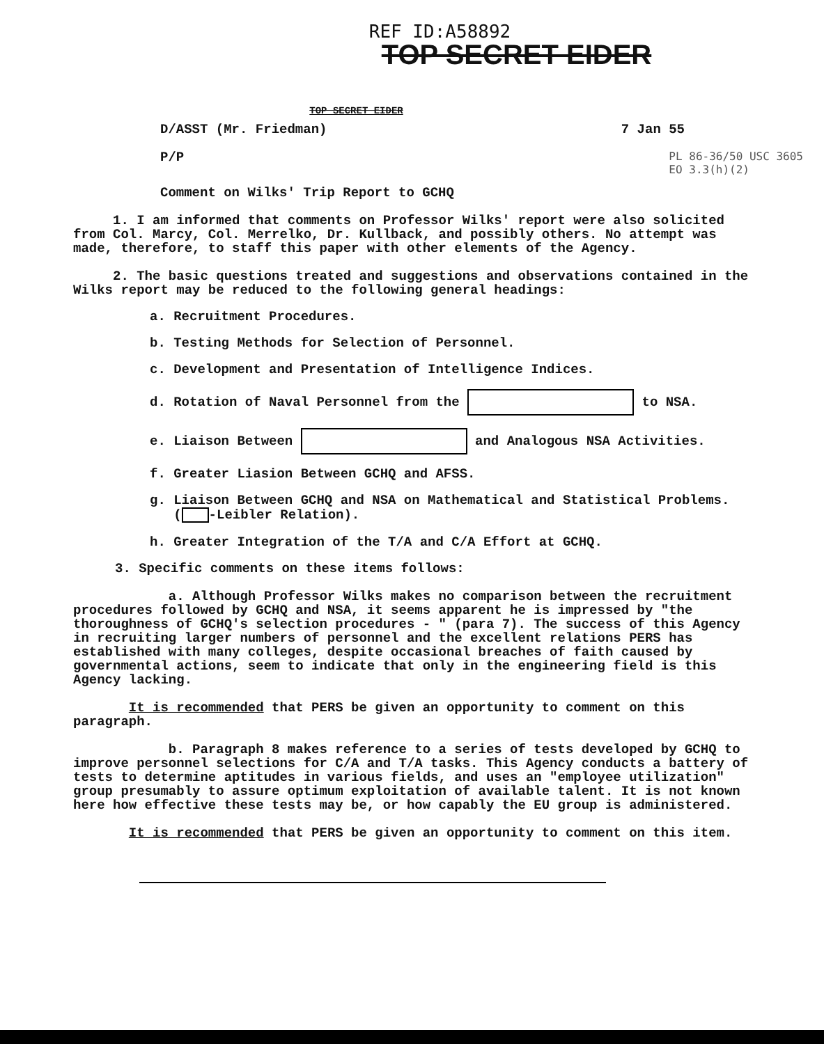REF ID:A58892
TOP SECRET EIDER
TOP SECRET EIDER
D/ASST (Mr. Friedman) 7 Jan 55
P/P PL 86-36/50 USC 3605
EO 3.3(h)(2)
Comment on Wilks' Trip Report to GCHQ
1. I am informed that comments on Professor Wilks' report were also solicited from Col. Marcy, Col. Merrelko, Dr. Kullback, and possibly others. No attempt was made, therefore, to staff this paper with other elements of the Agency.
2. The basic questions treated and suggestions and observations contained in the Wilks report may be reduced to the following general headings:
a. Recruitment Procedures.
b. Testing Methods for Selection of Personnel.
c. Development and Presentation of Intelligence Indices.
d. Rotation of Naval Personnel from the to NSA.
e. Liaison Between and Analogous NSA Activities.
f. Greater Liasion Between GCHQ and AFSS.
g. Liaison Between GCHQ and NSA on Mathematical and Statistical Problems.
( -Leibler Relation).
h. Greater Integration of the T/A and C/A Effort at GCHQ.
3. Specific comments on these items follows:
a. Although Professor Wilks makes no comparison between the recruitment procedures followed by GCHQ and NSA, it seems apparent he is impressed by "the thoroughness of GCHQ's selection procedures - " (para 7). The success of this Agency in recruiting larger numbers of personnel and the excellent relations PERS has established with many colleges, despite occasional breaches of faith caused by governmental actions, seem to indicate that only in the engineering field is this Agency lacking.
It is recommended that PERS be given an opportunity to comment on this paragraph.
b. Paragraph 8 makes reference to a series of tests developed by GCHQ to improve personnel selections for C/A and T/A tasks. This Agency conducts a battery of tests to determine aptitudes in various fields, and uses an "employee utilization" group presumably to assure optimum exploitation of available talent. It is not known here how effective these tests may be, or how capably the EU group is administered.
It is recommended that PERS be given an opportunity to comment on this item.